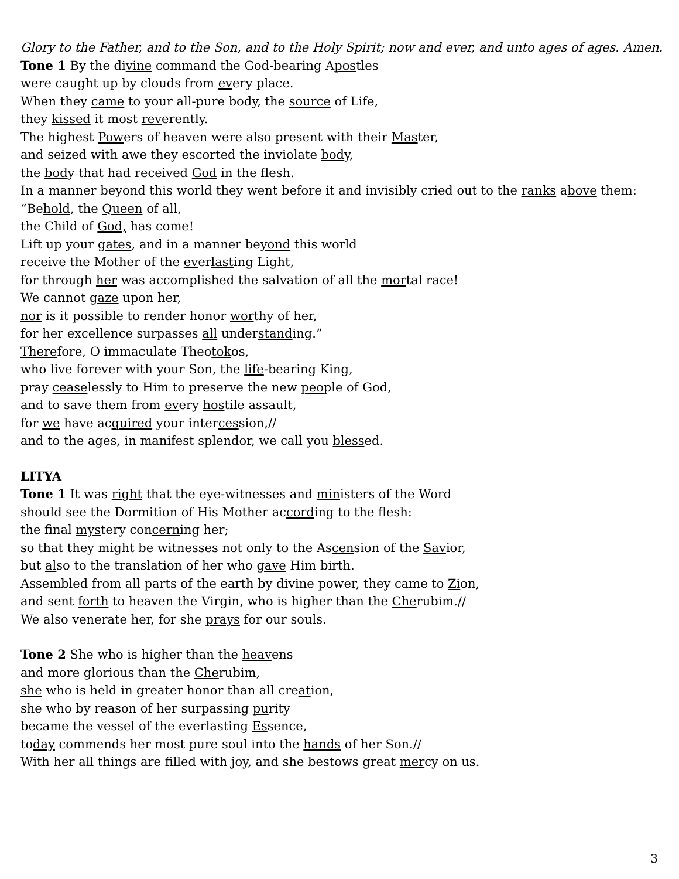Glory to the Father, and to the Son, and to the Holy Spirit; now and ever, and unto ages of ages. Amen.
Tone 1 By the divine command the God-bearing Apostles
were caught up by clouds from every place.
When they came to your all-pure body, the source of Life,
they kissed it most reverently.
The highest Powers of heaven were also present with their Master,
and seized with awe they escorted the inviolate body,
the body that had received God in the flesh.
In a manner beyond this world they went before it and invisibly cried out to the ranks above them:
“Behold, the Queen of all,
the Child of God, has come!
Lift up your gates, and in a manner beyond this world
receive the Mother of the everlasting Light,
for through her was accomplished the salvation of all the mortal race!
We cannot gaze upon her,
nor is it possible to render honor worthy of her,
for her excellence surpasses all understanding.”
Therefore, O immaculate Theotokos,
who live forever with your Son, the life-bearing King,
pray ceaselessly to Him to preserve the new people of God,
and to save them from every hostile assault,
for we have acquired your intercession,//
and to the ages, in manifest splendor, we call you blessed.
LITYA
Tone 1 It was right that the eye-witnesses and ministers of the Word
should see the Dormition of His Mother according to the flesh:
the final mystery concerning her;
so that they might be witnesses not only to the Ascension of the Savior,
but also to the translation of her who gave Him birth.
Assembled from all parts of the earth by divine power, they came to Zion,
and sent forth to heaven the Virgin, who is higher than the Cherubim.//
We also venerate her, for she prays for our souls.
Tone 2 She who is higher than the heavens
and more glorious than the Cherubim,
she who is held in greater honor than all creation,
she who by reason of her surpassing purity
became the vessel of the everlasting Essence,
today commends her most pure soul into the hands of her Son.//
With her all things are filled with joy, and she bestows great mercy on us.
3